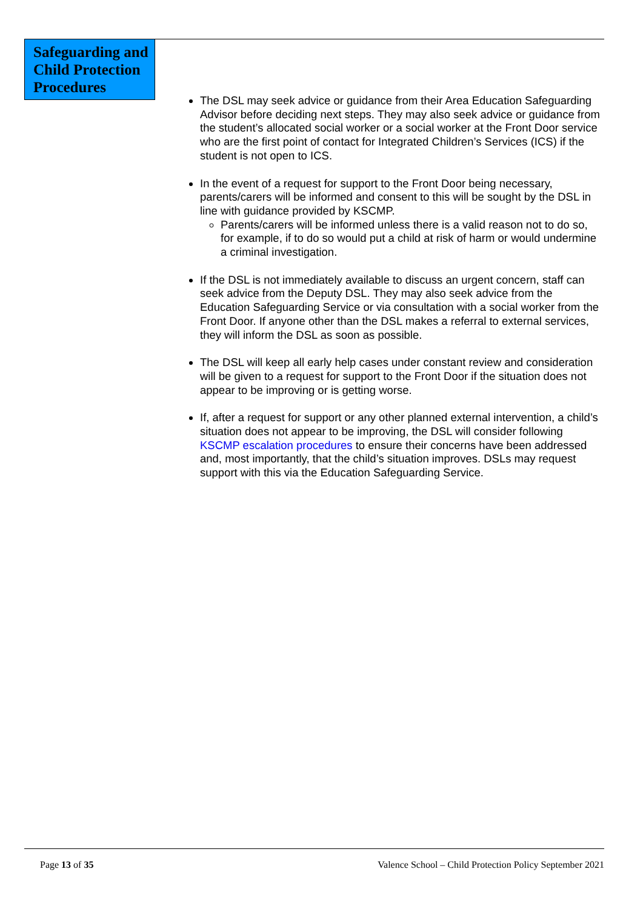Safeguarding and Child Protection Procedures
The DSL may seek advice or guidance from their Area Education Safeguarding Advisor before deciding next steps. They may also seek advice or guidance from the student’s allocated social worker or a social worker at the Front Door service who are the first point of contact for Integrated Children’s Services (ICS) if the student is not open to ICS.
In the event of a request for support to the Front Door being necessary, parents/carers will be informed and consent to this will be sought by the DSL in line with guidance provided by KSCMP.
Parents/carers will be informed unless there is a valid reason not to do so, for example, if to do so would put a child at risk of harm or would undermine a criminal investigation.
If the DSL is not immediately available to discuss an urgent concern, staff can seek advice from the Deputy DSL. They may also seek advice from the Education Safeguarding Service or via consultation with a social worker from the Front Door. If anyone other than the DSL makes a referral to external services, they will inform the DSL as soon as possible.
The DSL will keep all early help cases under constant review and consideration will be given to a request for support to the Front Door if the situation does not appear to be improving or is getting worse.
If, after a request for support or any other planned external intervention, a child’s situation does not appear to be improving, the DSL will consider following KSCMP escalation procedures to ensure their concerns have been addressed and, most importantly, that the child’s situation improves. DSLs may request support with this via the Education Safeguarding Service.
Page 13 of 35 Valence School – Child Protection Policy September 2021